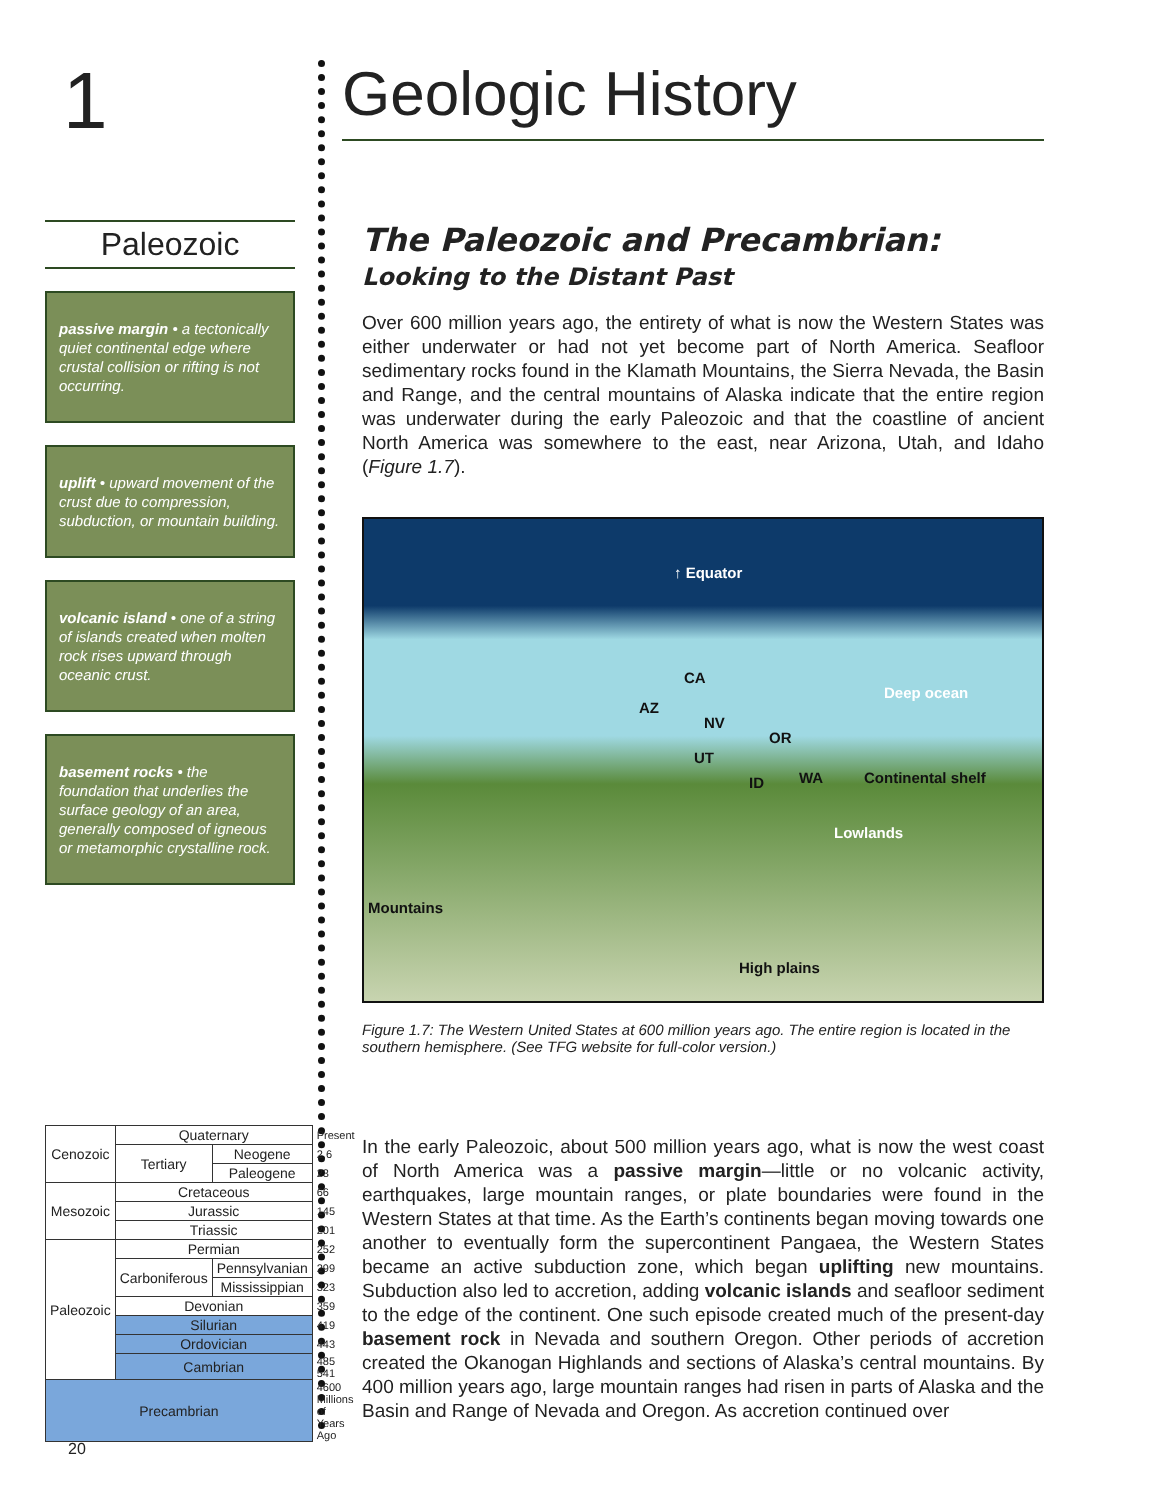1
Paleozoic
passive margin • a tectonically quiet continental edge where crustal collision or rifting is not occurring.
uplift • upward movement of the crust due to compression, subduction, or mountain building.
volcanic island • one of a string of islands created when molten rock rises upward through oceanic crust.
basement rocks • the foundation that underlies the surface geology of an area, generally composed of igneous or metamorphic crystalline rock.
| Cenozoic | Quaternary | | Present |
| | Tertiary | Neogene | 2.6 |
| | | Paleogene | 23 |
| Mesozoic | Cretaceous | | 66 |
| | Jurassic | | 145 |
| | Triassic | | 201 |
| Paleozoic | Permian | | 252 |
| | Carboniferous | Pennsylvanian | 299 |
| | | Mississippian | 323 |
| | Devonian | | 359 |
| | Silurian | | 419 |
| | Ordovician | | 443 |
| | Cambrian | | 485 541 |
| Precambrian | | | 4600 Millions of Years Ago |
Geologic History
The Paleozoic and Precambrian:
Looking to the Distant Past
Over 600 million years ago, the entirety of what is now the Western States was either underwater or had not yet become part of North America. Seafloor sedimentary rocks found in the Klamath Mountains, the Sierra Nevada, the Basin and Range, and the central mountains of Alaska indicate that the entire region was underwater during the early Paleozoic and that the coastline of ancient North America was somewhere to the east, near Arizona, Utah, and Idaho (Figure 1.7).
↑ Equator
CA
AZ
NV
OR
UT
ID WA
Deep ocean
Continental shelf
Lowlands
Mountains
High plains
Figure 1.7: The Western United States at 600 million years ago. The entire region is located in the southern hemisphere. (See TFG website for full-color version.)
In the early Paleozoic, about 500 million years ago, what is now the west coast of North America was a passive margin—little or no volcanic activity, earthquakes, large mountain ranges, or plate boundaries were found in the Western States at that time. As the Earth’s continents began moving towards one another to eventually form the supercontinent Pangaea, the Western States became an active subduction zone, which began uplifting new mountains. Subduction also led to accretion, adding volcanic islands and seafloor sediment to the edge of the continent. One such episode created much of the present-day basement rock in Nevada and southern Oregon. Other periods of accretion created the Okanogan Highlands and sections of Alaska’s central mountains. By 400 million years ago, large mountain ranges had risen in parts of Alaska and the Basin and Range of Nevada and Oregon. As accretion continued over
20